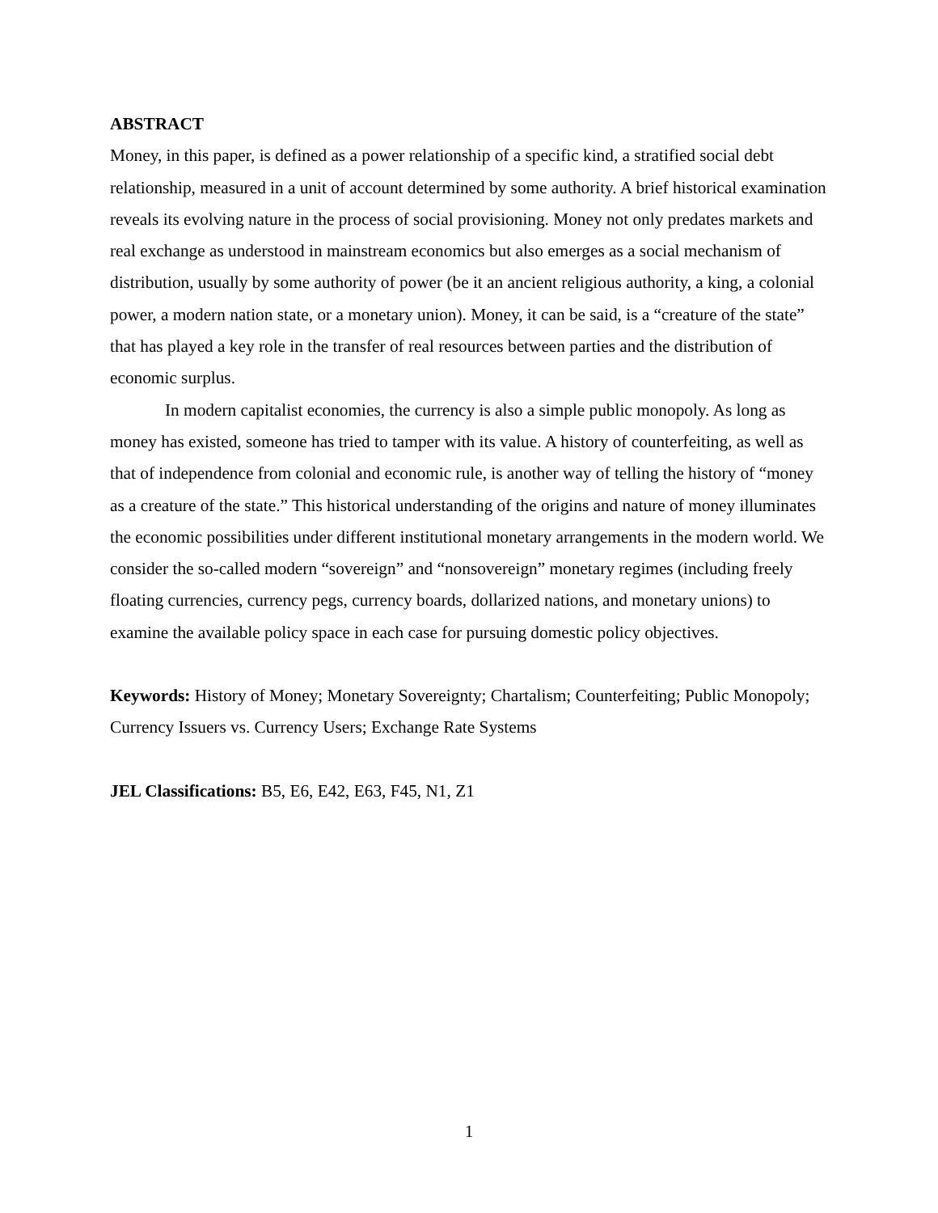ABSTRACT
Money, in this paper, is defined as a power relationship of a specific kind, a stratified social debt relationship, measured in a unit of account determined by some authority. A brief historical examination reveals its evolving nature in the process of social provisioning. Money not only predates markets and real exchange as understood in mainstream economics but also emerges as a social mechanism of distribution, usually by some authority of power (be it an ancient religious authority, a king, a colonial power, a modern nation state, or a monetary union). Money, it can be said, is a “creature of the state” that has played a key role in the transfer of real resources between parties and the distribution of economic surplus.
In modern capitalist economies, the currency is also a simple public monopoly. As long as money has existed, someone has tried to tamper with its value. A history of counterfeiting, as well as that of independence from colonial and economic rule, is another way of telling the history of “money as a creature of the state.” This historical understanding of the origins and nature of money illuminates the economic possibilities under different institutional monetary arrangements in the modern world. We consider the so-called modern “sovereign” and “nonsovereign” monetary regimes (including freely floating currencies, currency pegs, currency boards, dollarized nations, and monetary unions) to examine the available policy space in each case for pursuing domestic policy objectives.
Keywords: History of Money; Monetary Sovereignty; Chartalism; Counterfeiting; Public Monopoly; Currency Issuers vs. Currency Users; Exchange Rate Systems
JEL Classifications: B5, E6, E42, E63, F45, N1, Z1
1